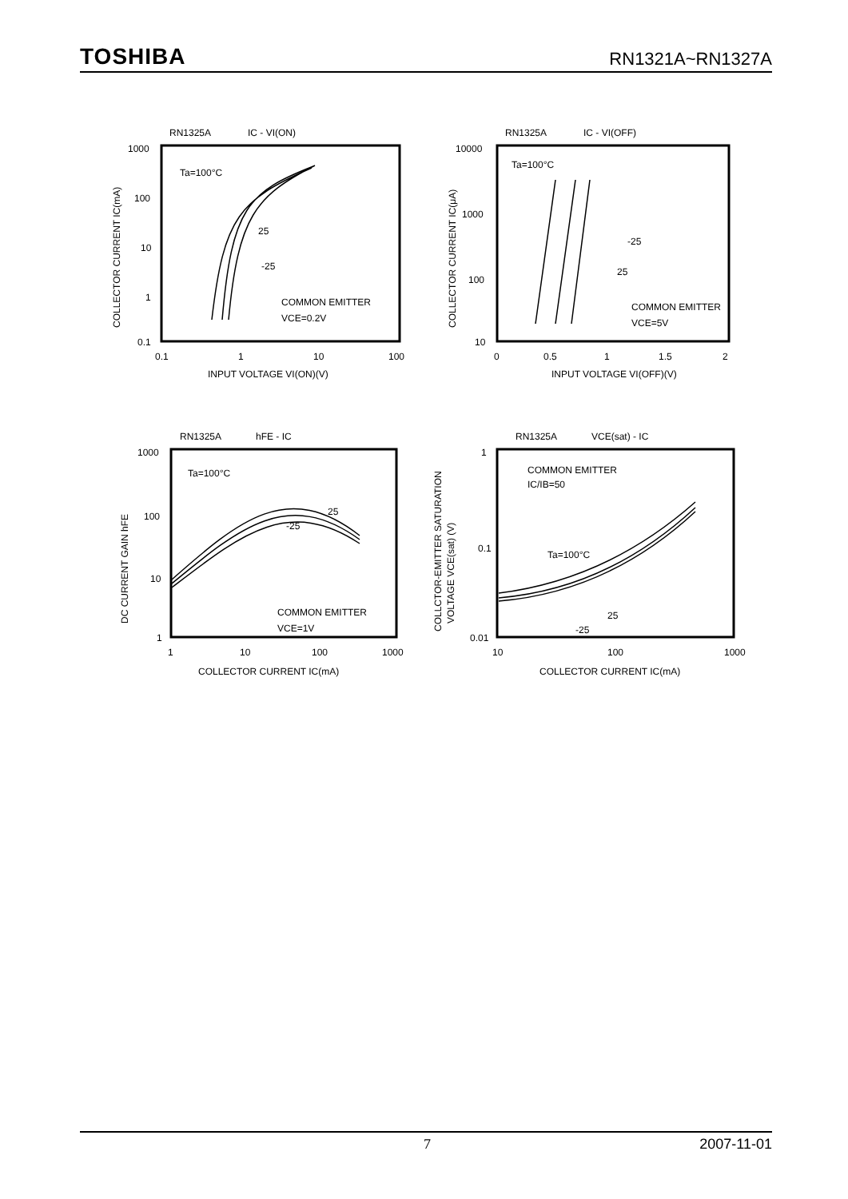TOSHIBA RN1321A~RN1327A
RN1325A
IC - VI(ON)
1000
100
10
1
0.1
0.1
1
10
100
INPUT VOLTAGE VI(ON)(V)
COLLECTOR CURRENT IC(mA)
Ta=100°C
25
-25
COMMON EMITTER
VCE=0.2V
RN1325A
IC - VI(OFF)
10000
1000
100
10
0
0.5
1
1.5
2
INPUT VOLTAGE VI(OFF)(V)
COLLECTOR CURRENT IC(μA)
Ta=100°C
-25
25
COMMON EMITTER
VCE=5V
RN1325A
hFE - IC
1000
100
10
1
1
10
100
1000
COLLECTOR CURRENT IC(mA)
DC CURRENT GAIN hFE
Ta=100°C
25
-25
COMMON EMITTER
VCE=1V
RN1325A
VCE(sat) - IC
1
0.1
0.01
10
100
1000
COLLECTOR CURRENT IC(mA)
COLLCTOR-EMITTER SATURATION
VOLTAGE VCE(sat) (V)
COMMON EMITTER
IC/IB=50
Ta=100°C
25
-25
7 2007-11-01